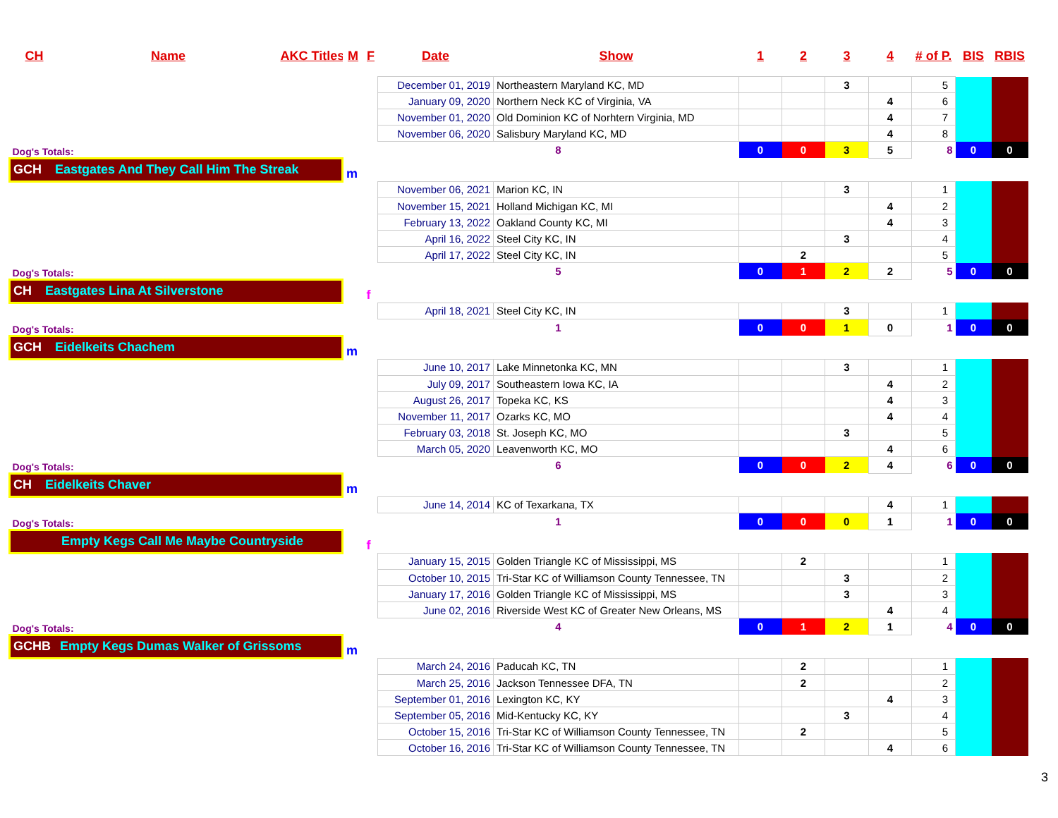| CH | Name | AKC Titles | M | F | Date | Show | 1 | 2 | 3 | 4 | # of P. | BIS | RBIS |
| --- | --- | --- | --- | --- | --- | --- | --- | --- | --- | --- | --- | --- | --- |
| | | | | | December 01, 2019 | Northeastern Maryland KC, MD | | | 3 | | 5 | | |
| | | | | | January 09, 2020 | Northern Neck KC of Virginia, VA | | | | 4 | 6 | | |
| | | | | | November 01, 2020 | Old Dominion KC of Norhtern Virginia, MD | | | | 4 | 7 | | |
| | | | | | November 06, 2020 | Salisbury Maryland KC, MD | | | | 4 | 8 | | |
| Dog's Totals: | | | | | 8 | | 0 | 0 | 3 | 5 | 8 | 0 | 0 |
| GCH Eastgates And They Call Him The Streak | | | m | | | | | | | | | | |
| | | | | | November 06, 2021 | Marion KC, IN | | | 3 | | 1 | | |
| | | | | | November 15, 2021 | Holland Michigan KC, MI | | | | 4 | 2 | | |
| | | | | | February 13, 2022 | Oakland County KC, MI | | | | 4 | 3 | | |
| | | | | | April 16, 2022 | Steel City KC, IN | | | 3 | | 4 | | |
| | | | | | April 17, 2022 | Steel City KC, IN | | 2 | | | 5 | | |
| Dog's Totals: | | | | | 5 | | 0 | 1 | 2 | 2 | 5 | 0 | 0 |
| CH Eastgates Lina At Silverstone | | | | f | | | | | | | | | |
| | | | | | April 18, 2021 | Steel City KC, IN | | | 3 | | 1 | | |
| Dog's Totals: | | | | | 1 | | 0 | 0 | 1 | 0 | 1 | 0 | 0 |
| GCH Eidelkeits Chachem | | | m | | | | | | | | | | |
| | | | | | June 10, 2017 | Lake Minnetonka KC, MN | | | 3 | | 1 | | |
| | | | | | July 09, 2017 | Southeastern Iowa KC, IA | | | | 4 | 2 | | |
| | | | | | August 26, 2017 | Topeka KC, KS | | | | 4 | 3 | | |
| | | | | | November 11, 2017 | Ozarks KC, MO | | | | 4 | 4 | | |
| | | | | | February 03, 2018 | St. Joseph KC, MO | | | 3 | | 5 | | |
| | | | | | March 05, 2020 | Leavenworth KC, MO | | | | 4 | 6 | | |
| Dog's Totals: | | | | | 6 | | 0 | 0 | 2 | 4 | 6 | 0 | 0 |
| CH Eidelkeits Chaver | | | m | | | | | | | | | | |
| | | | | | June 14, 2014 | KC of Texarkana, TX | | | | 4 | 1 | | |
| Dog's Totals: | | | | | 1 | | 0 | 0 | 0 | 1 | 1 | 0 | 0 |
| Empty Kegs Call Me Maybe Countryside | | | | f | | | | | | | | | |
| | | | | | January 15, 2015 | Golden Triangle KC of Mississippi, MS | | 2 | | | 1 | | |
| | | | | | October 10, 2015 | Tri-Star KC of Williamson County Tennessee, TN | | | 3 | | 2 | | |
| | | | | | January 17, 2016 | Golden Triangle KC of Mississippi, MS | | | 3 | | 3 | | |
| | | | | | June 02, 2016 | Riverside West KC of Greater New Orleans, MS | | | | 4 | 4 | | |
| Dog's Totals: | | | | | 4 | | 0 | 1 | 2 | 1 | 4 | 0 | 0 |
| GCHB Empty Kegs Dumas Walker of Grissoms | | | m | | | | | | | | | | |
| | | | | | March 24, 2016 | Paducah KC, TN | | 2 | | | 1 | | |
| | | | | | March 25, 2016 | Jackson Tennessee DFA, TN | | 2 | | | 2 | | |
| | | | | | September 01, 2016 | Lexington KC, KY | | | | 4 | 3 | | |
| | | | | | September 05, 2016 | Mid-Kentucky KC, KY | | | 3 | | 4 | | |
| | | | | | October 15, 2016 | Tri-Star KC of Williamson County Tennessee, TN | | 2 | | | 5 | | |
| | | | | | October 16, 2016 | Tri-Star KC of Williamson County Tennessee, TN | | | | 4 | 6 | | |
3